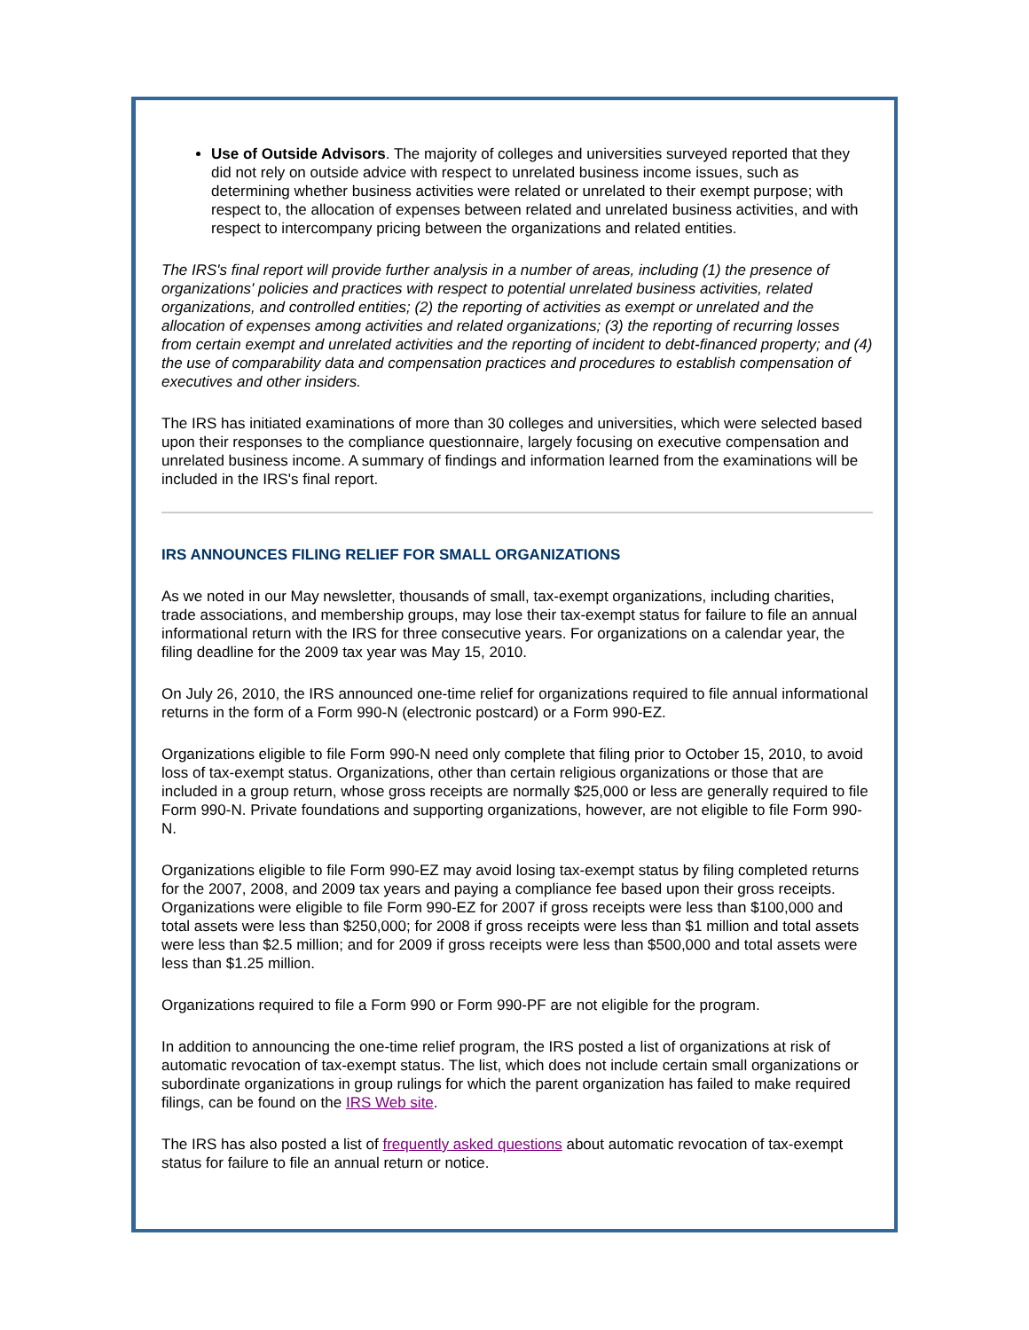Use of Outside Advisors. The majority of colleges and universities surveyed reported that they did not rely on outside advice with respect to unrelated business income issues, such as determining whether business activities were related or unrelated to their exempt purpose; with respect to, the allocation of expenses between related and unrelated business activities, and with respect to intercompany pricing between the organizations and related entities.
The IRS's final report will provide further analysis in a number of areas, including (1) the presence of organizations' policies and practices with respect to potential unrelated business activities, related organizations, and controlled entities; (2) the reporting of activities as exempt or unrelated and the allocation of expenses among activities and related organizations; (3) the reporting of recurring losses from certain exempt and unrelated activities and the reporting of incident to debt-financed property; and (4) the use of comparability data and compensation practices and procedures to establish compensation of executives and other insiders.
The IRS has initiated examinations of more than 30 colleges and universities, which were selected based upon their responses to the compliance questionnaire, largely focusing on executive compensation and unrelated business income. A summary of findings and information learned from the examinations will be included in the IRS's final report.
IRS ANNOUNCES FILING RELIEF FOR SMALL ORGANIZATIONS
As we noted in our May newsletter, thousands of small, tax-exempt organizations, including charities, trade associations, and membership groups, may lose their tax-exempt status for failure to file an annual informational return with the IRS for three consecutive years. For organizations on a calendar year, the filing deadline for the 2009 tax year was May 15, 2010.
On July 26, 2010, the IRS announced one-time relief for organizations required to file annual informational returns in the form of a Form 990-N (electronic postcard) or a Form 990-EZ.
Organizations eligible to file Form 990-N need only complete that filing prior to October 15, 2010, to avoid loss of tax-exempt status. Organizations, other than certain religious organizations or those that are included in a group return, whose gross receipts are normally $25,000 or less are generally required to file Form 990-N. Private foundations and supporting organizations, however, are not eligible to file Form 990-N.
Organizations eligible to file Form 990-EZ may avoid losing tax-exempt status by filing completed returns for the 2007, 2008, and 2009 tax years and paying a compliance fee based upon their gross receipts. Organizations were eligible to file Form 990-EZ for 2007 if gross receipts were less than $100,000 and total assets were less than $250,000; for 2008 if gross receipts were less than $1 million and total assets were less than $2.5 million; and for 2009 if gross receipts were less than $500,000 and total assets were less than $1.25 million.
Organizations required to file a Form 990 or Form 990-PF are not eligible for the program.
In addition to announcing the one-time relief program, the IRS posted a list of organizations at risk of automatic revocation of tax-exempt status. The list, which does not include certain small organizations or subordinate organizations in group rulings for which the parent organization has failed to make required filings, can be found on the IRS Web site.
The IRS has also posted a list of frequently asked questions about automatic revocation of tax-exempt status for failure to file an annual return or notice.